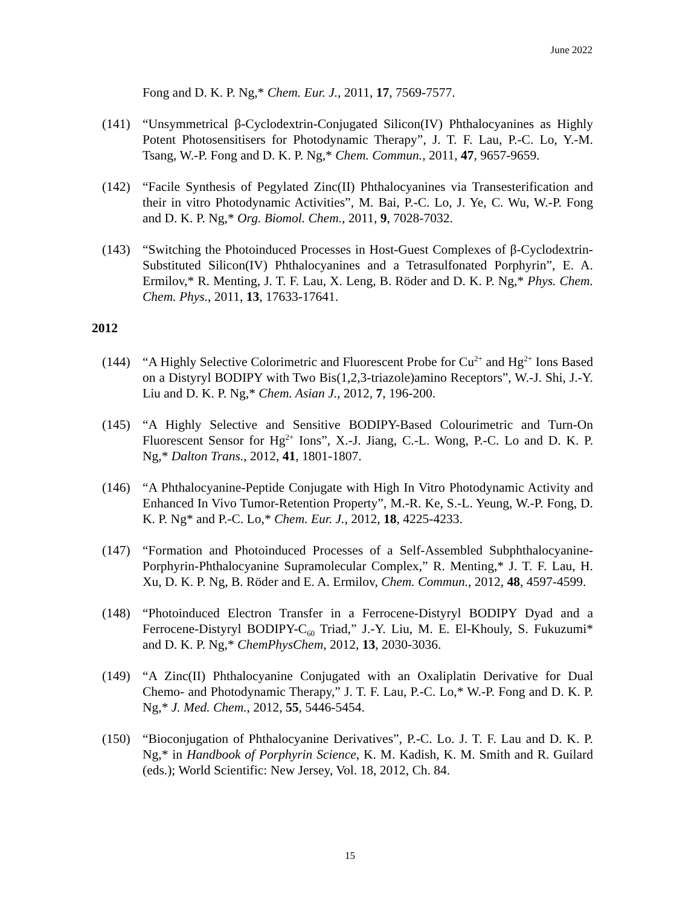June 2022
Fong and D. K. P. Ng,* Chem. Eur. J., 2011, 17, 7569-7577.
(141) “Unsymmetrical β-Cyclodextrin-Conjugated Silicon(IV) Phthalocyanines as Highly Potent Photosensitisers for Photodynamic Therapy”, J. T. F. Lau, P.-C. Lo, Y.-M. Tsang, W.-P. Fong and D. K. P. Ng,* Chem. Commun., 2011, 47, 9657-9659.
(142) “Facile Synthesis of Pegylated Zinc(II) Phthalocyanines via Transesterification and their in vitro Photodynamic Activities”, M. Bai, P.-C. Lo, J. Ye, C. Wu, W.-P. Fong and D. K. P. Ng,* Org. Biomol. Chem., 2011, 9, 7028-7032.
(143) “Switching the Photoinduced Processes in Host-Guest Complexes of β-Cyclodextrin-Substituted Silicon(IV) Phthalocyanines and a Tetrasulfonated Porphyrin”, E. A. Ermilov,* R. Menting, J. T. F. Lau, X. Leng, B. Röder and D. K. P. Ng,* Phys. Chem. Chem. Phys., 2011, 13, 17633-17641.
2012
(144) “A Highly Selective Colorimetric and Fluorescent Probe for Cu<sup>2+</sup> and Hg<sup>2+</sup> Ions Based on a Distyryl BODIPY with Two Bis(1,2,3-triazole)amino Receptors”, W.-J. Shi, J.-Y. Liu and D. K. P. Ng,* Chem. Asian J., 2012, 7, 196-200.
(145) “A Highly Selective and Sensitive BODIPY-Based Colourimetric and Turn-On Fluorescent Sensor for Hg<sup>2+</sup> Ions”, X.-J. Jiang, C.-L. Wong, P.-C. Lo and D. K. P. Ng,* Dalton Trans., 2012, 41, 1801-1807.
(146) “A Phthalocyanine-Peptide Conjugate with High In Vitro Photodynamic Activity and Enhanced In Vivo Tumor-Retention Property”, M.-R. Ke, S.-L. Yeung, W.-P. Fong, D. K. P. Ng* and P.-C. Lo,* Chem. Eur. J., 2012, 18, 4225-4233.
(147) “Formation and Photoinduced Processes of a Self-Assembled Subphthalocyanine-Porphyrin-Phthalocyanine Supramolecular Complex,” R. Menting,* J. T. F. Lau, H. Xu, D. K. P. Ng, B. Röder and E. A. Ermilov, Chem. Commun., 2012, 48, 4597-4599.
(148) “Photoinduced Electron Transfer in a Ferrocene-Distyryl BODIPY Dyad and a Ferrocene-Distyryl BODIPY-C<sub>60</sub> Triad,” J.-Y. Liu, M. E. El-Khouly, S. Fukuzumi* and D. K. P. Ng,* ChemPhysChem, 2012, 13, 2030-3036.
(149) “A Zinc(II) Phthalocyanine Conjugated with an Oxaliplatin Derivative for Dual Chemo- and Photodynamic Therapy,” J. T. F. Lau, P.-C. Lo,* W.-P. Fong and D. K. P. Ng,* J. Med. Chem., 2012, 55, 5446-5454.
(150) “Bioconjugation of Phthalocyanine Derivatives”, P.-C. Lo. J. T. F. Lau and D. K. P. Ng,* in Handbook of Porphyrin Science, K. M. Kadish, K. M. Smith and R. Guilard (eds.); World Scientific: New Jersey, Vol. 18, 2012, Ch. 84.
15